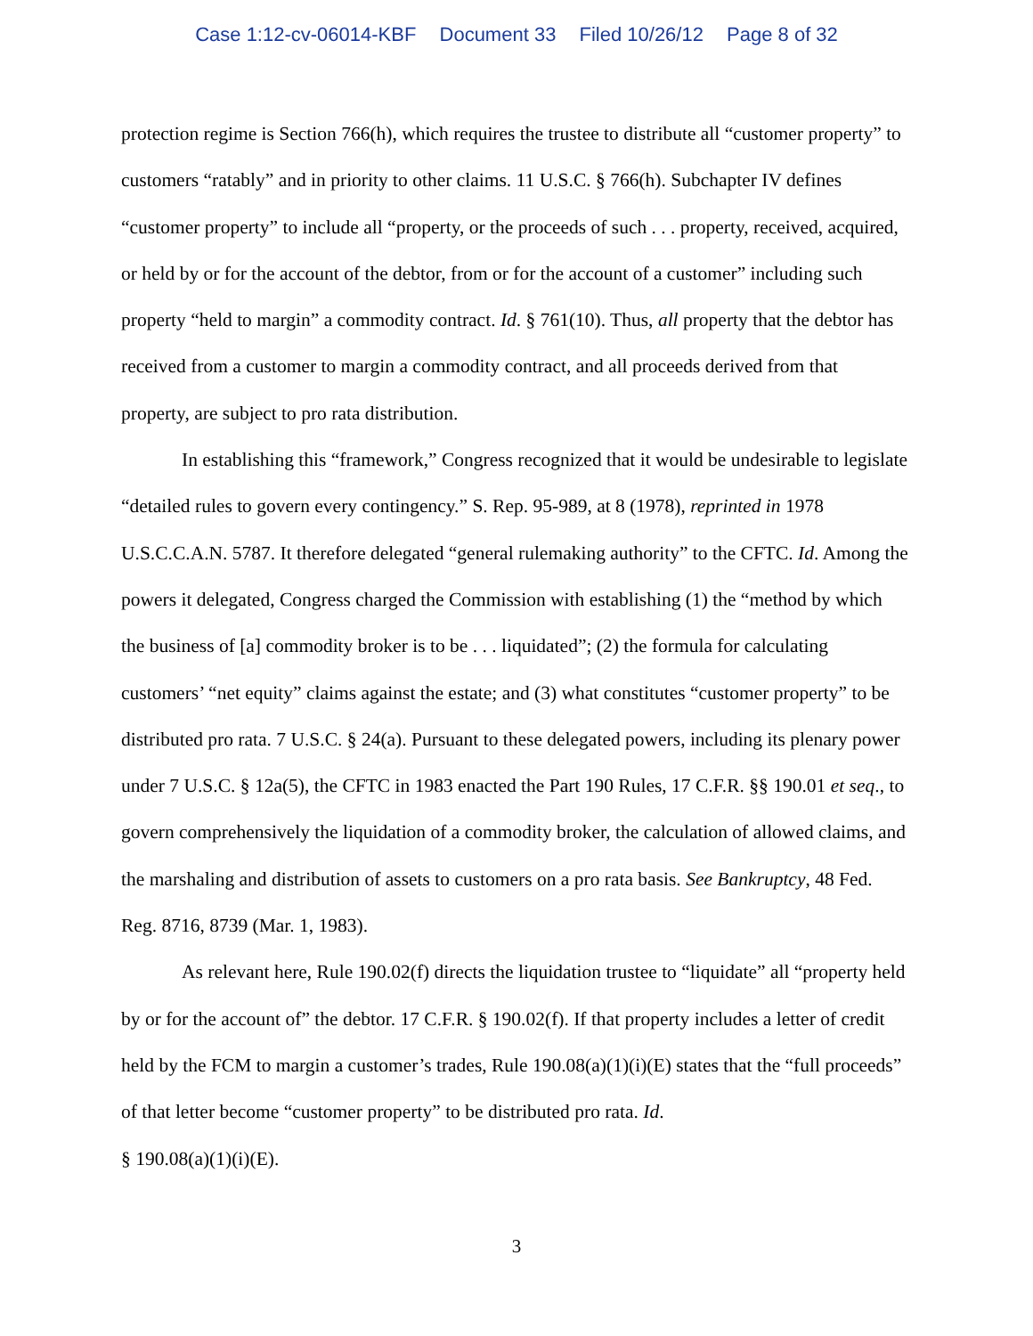Case 1:12-cv-06014-KBF Document 33 Filed 10/26/12 Page 8 of 32
protection regime is Section 766(h), which requires the trustee to distribute all “customer property” to customers “ratably” and in priority to other claims. 11 U.S.C. § 766(h). Subchapter IV defines “customer property” to include all “property, or the proceeds of such . . . property, received, acquired, or held by or for the account of the debtor, from or for the account of a customer” including such property “held to margin” a commodity contract. Id. § 761(10). Thus, all property that the debtor has received from a customer to margin a commodity contract, and all proceeds derived from that property, are subject to pro rata distribution.
In establishing this “framework,” Congress recognized that it would be undesirable to legislate “detailed rules to govern every contingency.” S. Rep. 95-989, at 8 (1978), reprinted in 1978 U.S.C.C.A.N. 5787. It therefore delegated “general rulemaking authority” to the CFTC. Id. Among the powers it delegated, Congress charged the Commission with establishing (1) the “method by which the business of [a] commodity broker is to be . . . liquidated”; (2) the formula for calculating customers’ “net equity” claims against the estate; and (3) what constitutes “customer property” to be distributed pro rata. 7 U.S.C. § 24(a). Pursuant to these delegated powers, including its plenary power under 7 U.S.C. § 12a(5), the CFTC in 1983 enacted the Part 190 Rules, 17 C.F.R. §§ 190.01 et seq., to govern comprehensively the liquidation of a commodity broker, the calculation of allowed claims, and the marshaling and distribution of assets to customers on a pro rata basis. See Bankruptcy, 48 Fed. Reg. 8716, 8739 (Mar. 1, 1983).
As relevant here, Rule 190.02(f) directs the liquidation trustee to “liquidate” all “property held by or for the account of” the debtor. 17 C.F.R. § 190.02(f). If that property includes a letter of credit held by the FCM to margin a customer’s trades, Rule 190.08(a)(1)(i)(E) states that the “full proceeds” of that letter become “customer property” to be distributed pro rata. Id.
§ 190.08(a)(1)(i)(E).
3